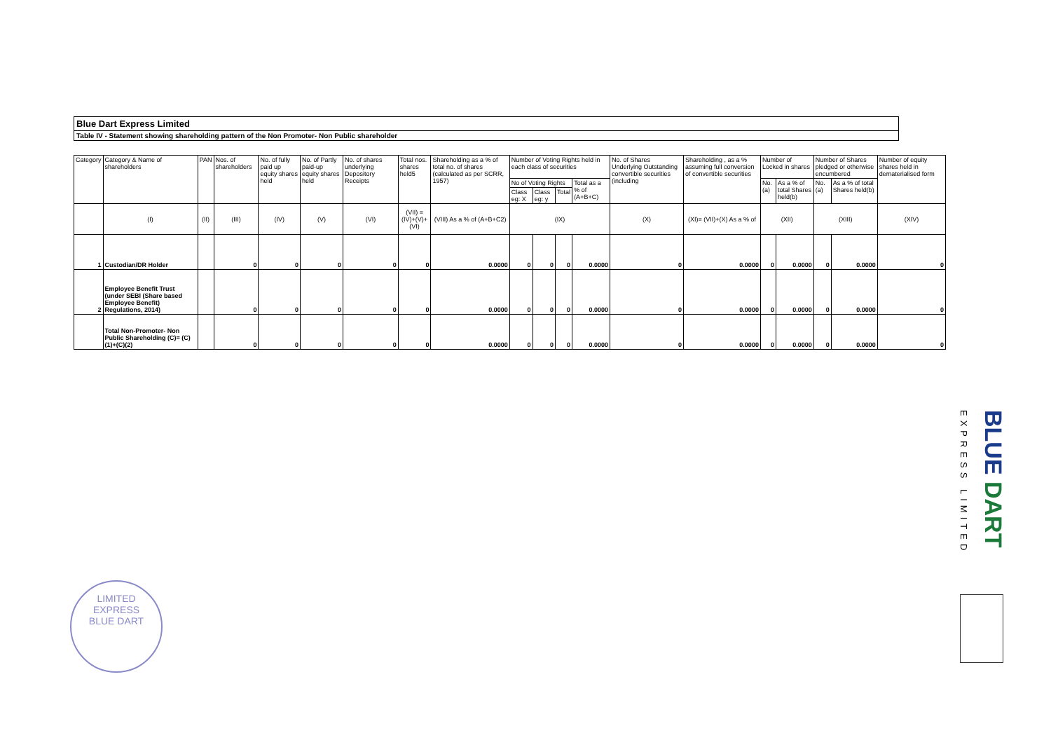Blue Dart Express Limited
Table IV - Statement showing shareholding pattern of the Non Promoter- Non Public shareholder
| Category | Category & Name of shareholders | PAN | Nos. of shareholders | No. of fully paid up equity shares held | No. of Partly paid-up equity shares held | No. of shares underlying Depository Receipts | Total nos. shares held5 | Shareholding as a % of total no. of shares (calculated as per SCRR, 1957) | Number of Voting Rights held in each class of securities | | | | No. of Shares Underlying Outstanding convertible securities (including | Shareholding , as a % assuming full conversion of convertible securities | Number of Locked in shares | | Number of Shares pledged or otherwise encumbered | | Number of equity shares held in dematerialised form |
| --- | --- | --- | --- | --- | --- | --- | --- | --- | --- | --- | --- | --- | --- | --- | --- | --- | --- | --- | --- |
| | | | | | | | | | No of Voting Rights | | | Total as a % of (A+B+C) | | | No. (a) | As a % of total Shares held(b) | No. (a) | As a % of total Shares held(b) | |
| | | | | | | | | | Class eg: X | Class eg: y | Total | | | | | | | | |
| | (I) | (II) | (III) | (IV) | (V) | (VI) | (VII) = (IV)+(V)+ (VI) | (VIII) As a % of (A+B+C2) | (IX) | | | | (X) | (XI)= (VII)+(X) As a % of | (XII) | | (XIII) | | (XIV) |
| 1 | Custodian/DR Holder | | 0 | 0 | 0 | 0 | 0 | 0.0000 | 0 | 0 | 0 | 0.0000 | 0 | 0.0000 | 0 | 0.0000 | 0 | 0.0000 | 0 |
| 2 | Employee Benefit Trust (under SEBI (Share based Employee Benefit) Regulations, 2014) | | 0 | 0 | 0 | 0 | 0 | 0.0000 | 0 | 0 | 0 | 0.0000 | 0 | 0.0000 | 0 | 0.0000 | 0 | 0.0000 | 0 |
| | Total Non-Promoter- Non Public Shareholding (C)= (C)(1)+(C)(2) | | 0 | 0 | 0 | 0 | 0 | 0.0000 | 0 | 0 | 0 | 0.0000 | 0 | 0.0000 | 0 | 0.0000 | 0 | 0.0000 | 0 |
EXPRESS LIMITED
BLUE DART
LIMITED
EXPRESS
BLUE DART